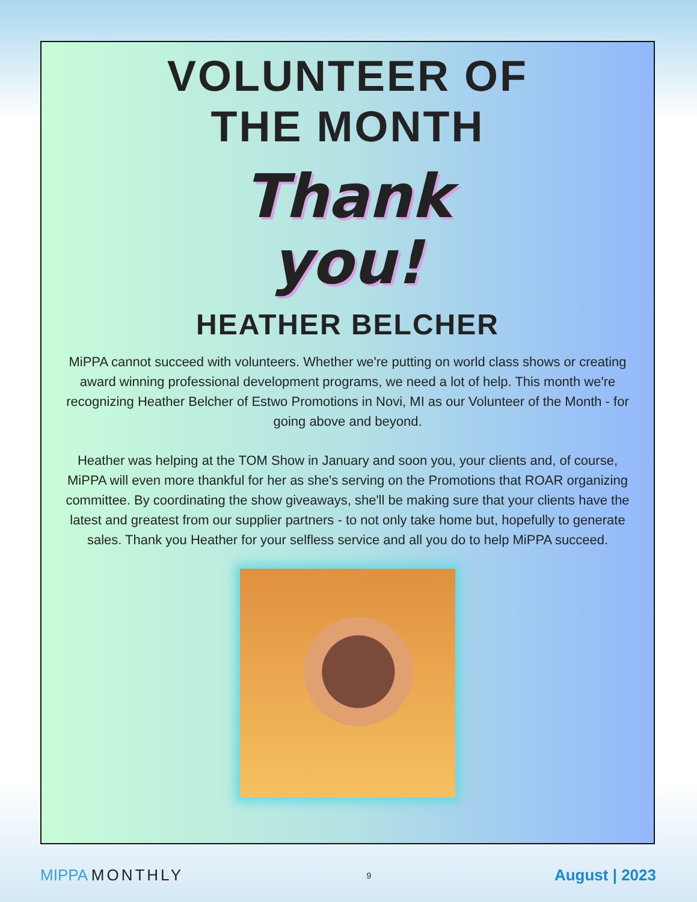VOLUNTEER OF
THE MONTH
Thank
you!
HEATHER BELCHER
MiPPA cannot succeed with volunteers. Whether we're putting on world class shows or creating award winning professional development programs, we need a lot of help. This month we're recognizing Heather Belcher of Estwo Promotions in Novi, MI as our Volunteer of the Month - for going above and beyond.
Heather was helping at the TOM Show in January and soon you, your clients and, of course, MiPPA will even more thankful for her as she's serving on the Promotions that ROAR organizing committee. By coordinating the show giveaways, she'll be making sure that your clients have the latest and greatest from our supplier partners - to not only take home but, hopefully to generate sales. Thank you Heather for your selfless service and all you do to help MiPPA succeed.
MIPPA MONTHLY
9
August | 2023